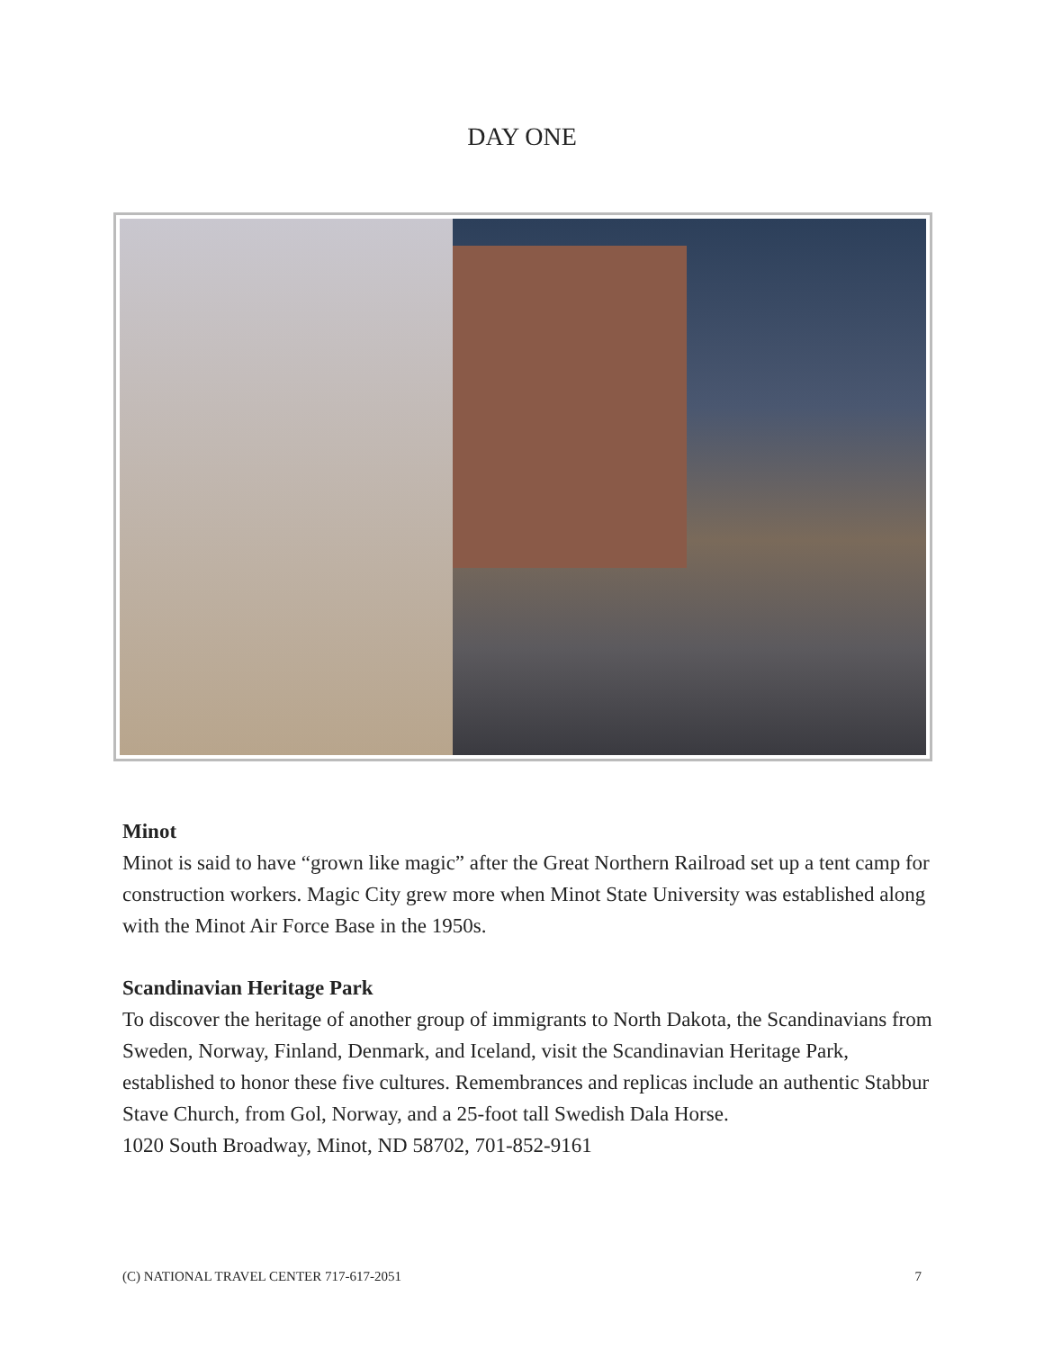DAY ONE
Minot
Minot is said to have “grown like magic” after the Great Northern Railroad set up a tent camp for construction workers. Magic City grew more when Minot State University was established along with the Minot Air Force Base in the 1950s.
Scandinavian Heritage Park
To discover the heritage of another group of immigrants to North Dakota, the Scandinavians from Sweden, Norway, Finland, Denmark, and Iceland, visit the Scandinavian Heritage Park, established to honor these five cultures. Remembrances and replicas include an authentic Stabbur Stave Church, from Gol, Norway, and a 25-foot tall Swedish Dala Horse.
1020 South Broadway, Minot, ND 58702, 701-852-9161
(C) NATIONAL TRAVEL CENTER 717-617-2051 7